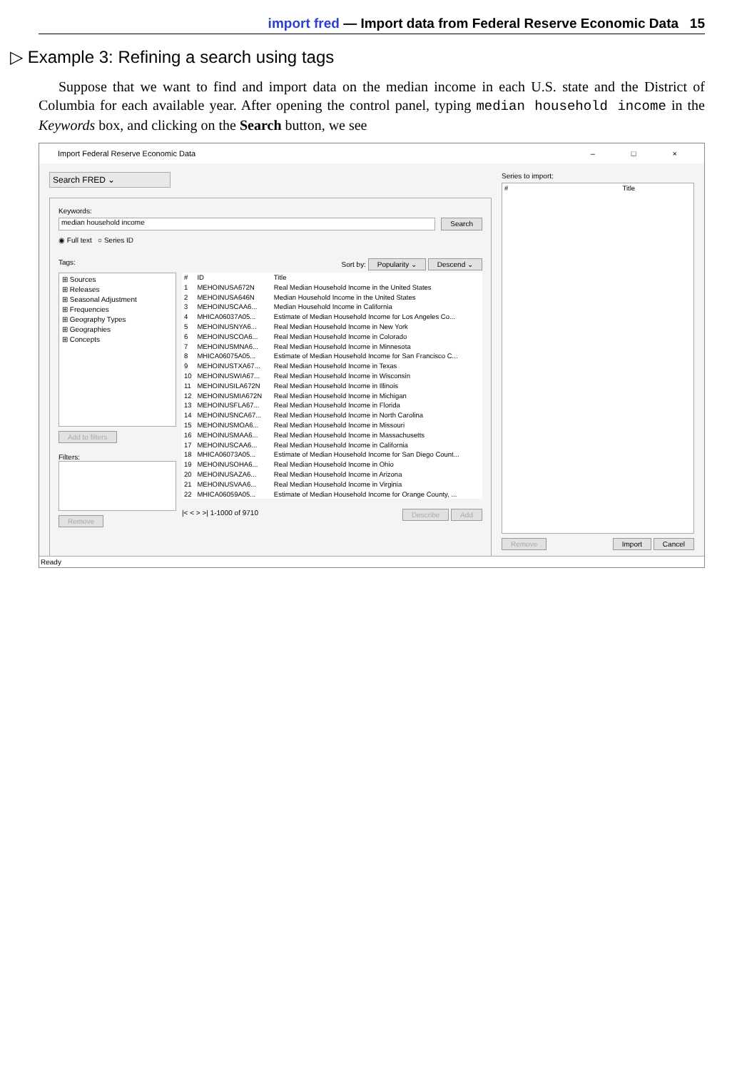import fred — Import data from Federal Reserve Economic Data 15
▷ Example 3: Refining a search using tags
Suppose that we want to find and import data on the median income in each U.S. state and the District of Columbia for each available year. After opening the control panel, typing median household income in the Keywords box, and clicking on the Search button, we see
Import Federal Reserve Economic Data – □ ×
Search FRED ⌄
Keywords:
median household income
Search
◉ Full text ○ Series ID
Tags: Sort by: Popularity ⌄ Descend ⌄
⊞ Sources
⊞ Releases
⊞ Seasonal Adjustment
⊞ Frequencies
⊞ Geography Types
⊞ Geographies
⊞ Concepts
Add to filters
Filters:
Remove
| # | ID | Title |
| --- | --- | --- |
| 1 | MEHOINUSA672N | Real Median Household Income in the United States |
| 2 | MEHOINUSA646N | Median Household Income in the United States |
| 3 | MEHOINUSCAA6... | Median Household Income in California |
| 4 | MHICA06037A05... | Estimate of Median Household Income for Los Angeles Co... |
| 5 | MEHOINUSNYA6... | Real Median Household Income in New York |
| 6 | MEHOINUSCOA6... | Real Median Household Income in Colorado |
| 7 | MEHOINUSMNA6... | Real Median Household Income in Minnesota |
| 8 | MHICA06075A05... | Estimate of Median Household Income for San Francisco C... |
| 9 | MEHOINUSTXA67... | Real Median Household Income in Texas |
| 10 | MEHOINUSWIA67... | Real Median Household Income in Wisconsin |
| 11 | MEHOINUSILA672N | Real Median Household Income in Illinois |
| 12 | MEHOINUSMIA672N | Real Median Household Income in Michigan |
| 13 | MEHOINUSFLA67... | Real Median Household Income in Florida |
| 14 | MEHOINUSNCA67... | Real Median Household Income in North Carolina |
| 15 | MEHOINUSMOA6... | Real Median Household Income in Missouri |
| 16 | MEHOINUSMAA6... | Real Median Household Income in Massachusetts |
| 17 | MEHOINUSCAA6... | Real Median Household Income in California |
| 18 | MHICA06073A05... | Estimate of Median Household Income for San Diego Count... |
| 19 | MEHOINUSOHA6... | Real Median Household Income in Ohio |
| 20 | MEHOINUSAZA6... | Real Median Household Income in Arizona |
| 21 | MEHOINUSVAA6... | Real Median Household Income in Virginia |
| 22 | MHICA06059A05... | Estimate of Median Household Income for Orange County, ... |
|< < > >| 1-1000 of 9710 Describe Add
Series to import:
| # | Title |
| --- | --- |
Remove Import Cancel
Ready